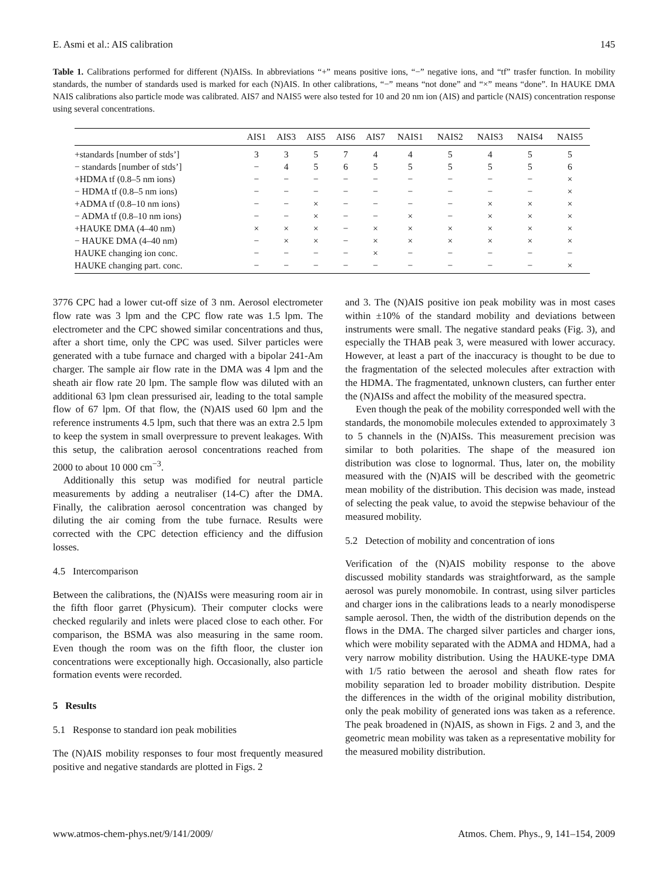E. Asmi et al.: AIS calibration 145
Table 1. Calibrations performed for different (N)AISs. In abbreviations “+” means positive ions, “−” negative ions, and “tf” trasfer function. In mobility standards, the number of standards used is marked for each (N)AIS. In other calibrations, “−” means “not done” and “×” means “done”. In HAUKE DMA NAIS calibrations also particle mode was calibrated. AIS7 and NAIS5 were also tested for 10 and 20 nm ion (AIS) and particle (NAIS) concentration response using several concentrations.
| | AIS1 | AIS3 | AIS5 | AIS6 | AIS7 | NAIS1 | NAIS2 | NAIS3 | NAIS4 | NAIS5 |
| --- | --- | --- | --- | --- | --- | --- | --- | --- | --- | --- |
| +standards [number of stds’] | 3 | 3 | 5 | 7 | 4 | 4 | 5 | 4 | 5 | 5 |
| − standards [number of stds’] | − | 4 | 5 | 6 | 5 | 5 | 5 | 5 | 5 | 6 |
| +HDMA tf (0.8–5 nm ions) | − | − | − | − | − | − | − | − | − | × |
| − HDMA tf (0.8–5 nm ions) | − | − | − | − | − | − | − | − | − | × |
| +ADMA tf (0.8–10 nm ions) | − | − | × | − | − | − | − | × | × | × |
| − ADMA tf (0.8–10 nm ions) | − | − | × | − | − | × | − | × | × | × |
| +HAUKE DMA (4–40 nm) | × | × | × | − | × | × | × | × | × | × |
| − HAUKE DMA (4–40 nm) | − | × | × | − | × | × | × | × | × | × |
| HAUKE changing ion conc. | − | − | − | − | × | − | − | − | − | − |
| HAUKE changing part. conc. | − | − | − | − | − | − | − | − | − | × |
3776 CPC had a lower cut-off size of 3 nm. Aerosol electrometer flow rate was 3 lpm and the CPC flow rate was 1.5 lpm. The electrometer and the CPC showed similar concentrations and thus, after a short time, only the CPC was used. Silver particles were generated with a tube furnace and charged with a bipolar 241-Am charger. The sample air flow rate in the DMA was 4 lpm and the sheath air flow rate 20 lpm. The sample flow was diluted with an additional 63 lpm clean pressurised air, leading to the total sample flow of 67 lpm. Of that flow, the (N)AIS used 60 lpm and the reference instruments 4.5 lpm, such that there was an extra 2.5 lpm to keep the system in small overpressure to prevent leakages. With this setup, the calibration aerosol concentrations reached from 2000 to about 10 000 cm<sup>−3</sup>.
Additionally this setup was modified for neutral particle measurements by adding a neutraliser (14-C) after the DMA. Finally, the calibration aerosol concentration was changed by diluting the air coming from the tube furnace. Results were corrected with the CPC detection efficiency and the diffusion losses.
4.5 Intercomparison
Between the calibrations, the (N)AISs were measuring room air in the fifth floor garret (Physicum). Their computer clocks were checked regularily and inlets were placed close to each other. For comparison, the BSMA was also measuring in the same room. Even though the room was on the fifth floor, the cluster ion concentrations were exceptionally high. Occasionally, also particle formation events were recorded.
5 Results
5.1 Response to standard ion peak mobilities
The (N)AIS mobility responses to four most frequently measured positive and negative standards are plotted in Figs. 2
and 3. The (N)AIS positive ion peak mobility was in most cases within ±10% of the standard mobility and deviations between instruments were small. The negative standard peaks (Fig. 3), and especially the THAB peak 3, were measured with lower accuracy. However, at least a part of the inaccuracy is thought to be due to the fragmentation of the selected molecules after extraction with the HDMA. The fragmentated, unknown clusters, can further enter the (N)AISs and affect the mobility of the measured spectra.
Even though the peak of the mobility corresponded well with the standards, the monomobile molecules extended to approximately 3 to 5 channels in the (N)AISs. This measurement precision was similar to both polarities. The shape of the measured ion distribution was close to lognormal. Thus, later on, the mobility measured with the (N)AIS will be described with the geometric mean mobility of the distribution. This decision was made, instead of selecting the peak value, to avoid the stepwise behaviour of the measured mobility.
5.2 Detection of mobility and concentration of ions
Verification of the (N)AIS mobility response to the above discussed mobility standards was straightforward, as the sample aerosol was purely monomobile. In contrast, using silver particles and charger ions in the calibrations leads to a nearly monodisperse sample aerosol. Then, the width of the distribution depends on the flows in the DMA. The charged silver particles and charger ions, which were mobility separated with the ADMA and HDMA, had a very narrow mobility distribution. Using the HAUKE-type DMA with 1/5 ratio between the aerosol and sheath flow rates for mobility separation led to broader mobility distribution. Despite the differences in the width of the original mobility distribution, only the peak mobility of generated ions was taken as a reference. The peak broadened in (N)AIS, as shown in Figs. 2 and 3, and the geometric mean mobility was taken as a representative mobility for the measured mobility distribution.
www.atmos-chem-phys.net/9/141/2009/ Atmos. Chem. Phys., 9, 141–154, 2009